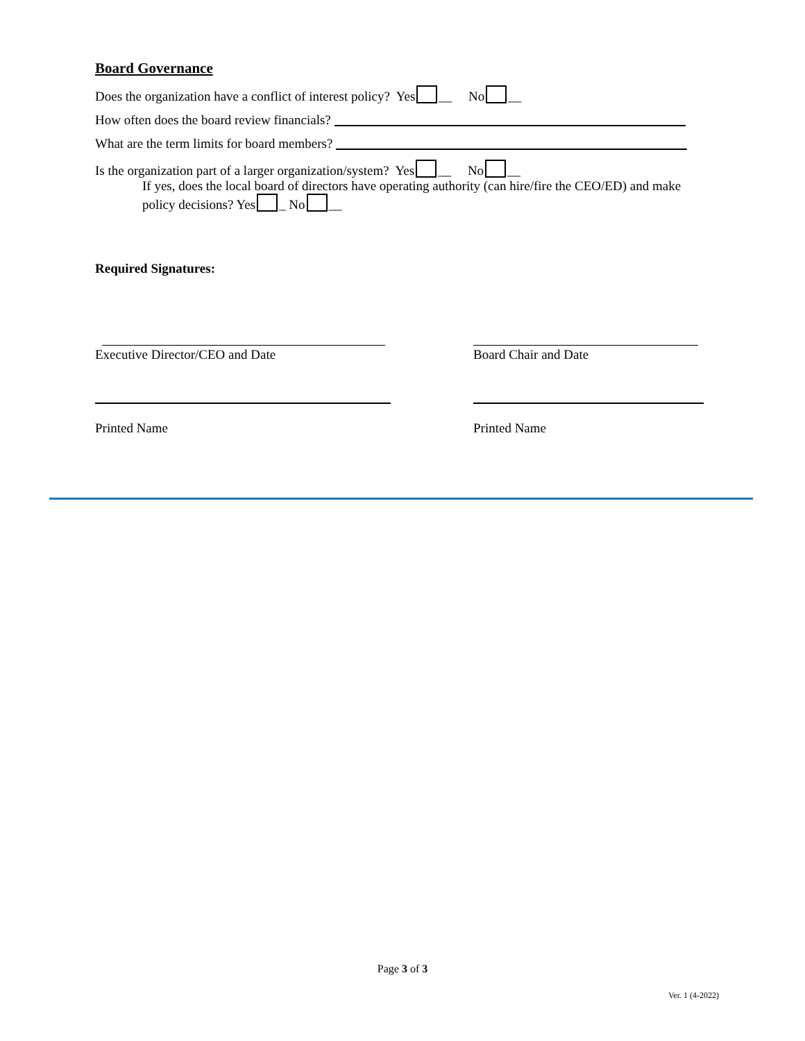Board Governance
Does the organization have a conflict of interest policy? Yes __ No __
How often does the board review financials?
What are the term limits for board members?
Is the organization part of a larger organization/system? Yes __ No __
If yes, does the local board of directors have operating authority (can hire/fire the CEO/ED) and make policy decisions? Yes _ No __
Required Signatures:
Executive Director/CEO and Date
Board Chair and Date
Printed Name
Printed Name
Page 3 of 3
Ver. 1 (4-2022)